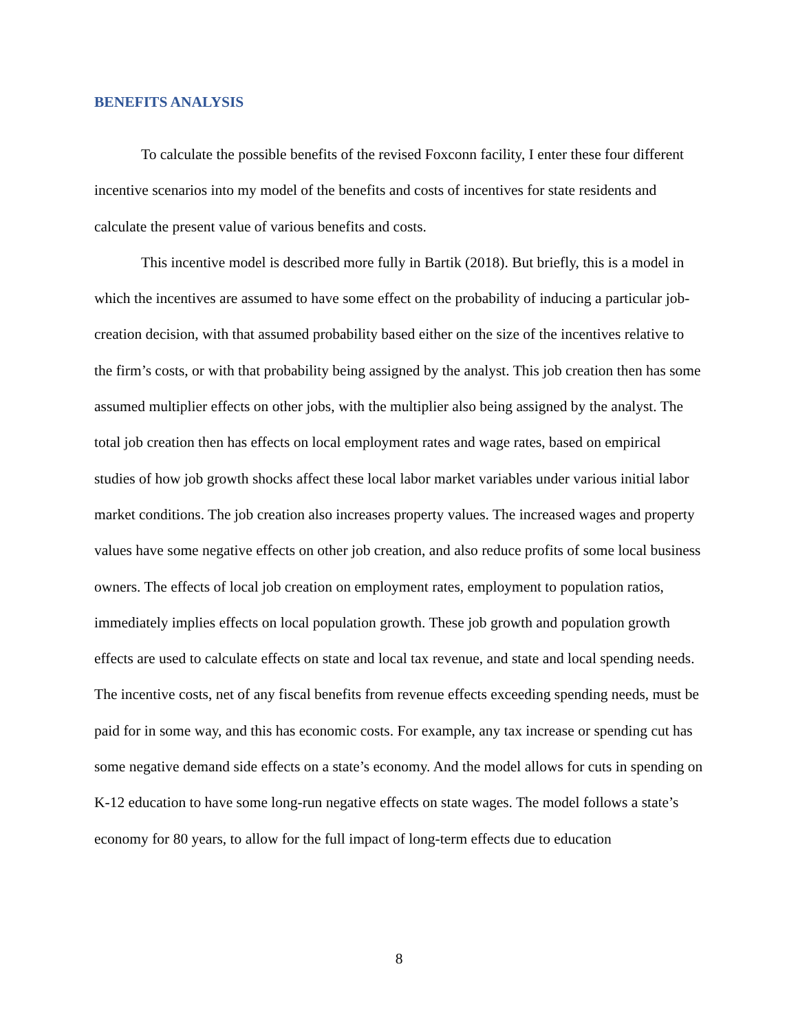BENEFITS ANALYSIS
To calculate the possible benefits of the revised Foxconn facility, I enter these four different incentive scenarios into my model of the benefits and costs of incentives for state residents and calculate the present value of various benefits and costs.
This incentive model is described more fully in Bartik (2018). But briefly, this is a model in which the incentives are assumed to have some effect on the probability of inducing a particular job-creation decision, with that assumed probability based either on the size of the incentives relative to the firm’s costs, or with that probability being assigned by the analyst. This job creation then has some assumed multiplier effects on other jobs, with the multiplier also being assigned by the analyst. The total job creation then has effects on local employment rates and wage rates, based on empirical studies of how job growth shocks affect these local labor market variables under various initial labor market conditions. The job creation also increases property values. The increased wages and property values have some negative effects on other job creation, and also reduce profits of some local business owners. The effects of local job creation on employment rates, employment to population ratios, immediately implies effects on local population growth. These job growth and population growth effects are used to calculate effects on state and local tax revenue, and state and local spending needs. The incentive costs, net of any fiscal benefits from revenue effects exceeding spending needs, must be paid for in some way, and this has economic costs. For example, any tax increase or spending cut has some negative demand side effects on a state’s economy. And the model allows for cuts in spending on K-12 education to have some long-run negative effects on state wages. The model follows a state’s economy for 80 years, to allow for the full impact of long-term effects due to education
8